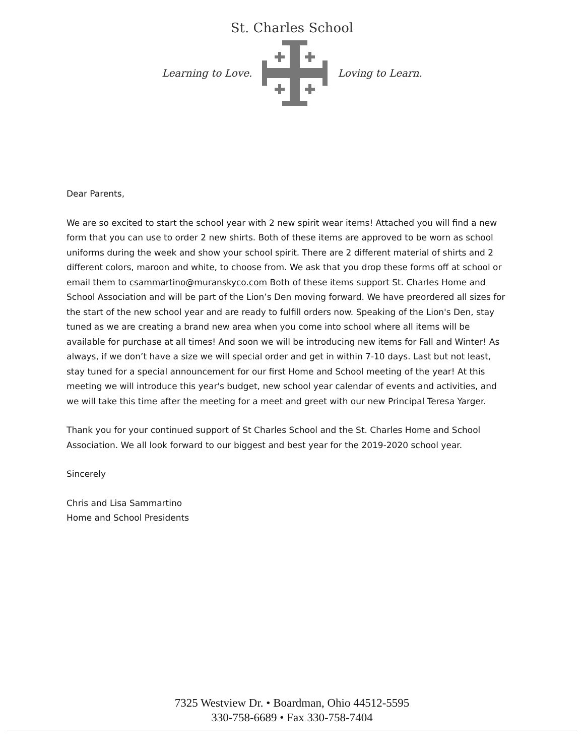St. Charles School
Learning to Love. Loving to Learn.
Dear Parents,
We are so excited to start the school year with 2 new spirit wear items! Attached you will find a new form that you can use to order 2 new shirts. Both of these items are approved to be worn as school uniforms during the week and show your school spirit. There are 2 different material of shirts and 2 different colors, maroon and white, to choose from. We ask that you drop these forms off at school or email them to csammartino@muranskyco.com Both of these items support St. Charles Home and School Association and will be part of the Lion’s Den moving forward. We have preordered all sizes for the start of the new school year and are ready to fulfill orders now. Speaking of the Lion's Den, stay tuned as we are creating a brand new area when you come into school where all items will be available for purchase at all times! And soon we will be introducing new items for Fall and Winter! As always, if we don’t have a size we will special order and get in within 7-10 days. Last but not least, stay tuned for a special announcement for our first Home and School meeting of the year! At this meeting we will introduce this year's budget, new school year calendar of events and activities, and we will take this time after the meeting for a meet and greet with our new Principal Teresa Yarger.
Thank you for your continued support of St Charles School and the St. Charles Home and School Association. We all look forward to our biggest and best year for the 2019-2020 school year.
Sincerely
Chris and Lisa Sammartino
Home and School Presidents
7325 Westview Dr. • Boardman, Ohio 44512-5595
330-758-6689 • Fax 330-758-7404